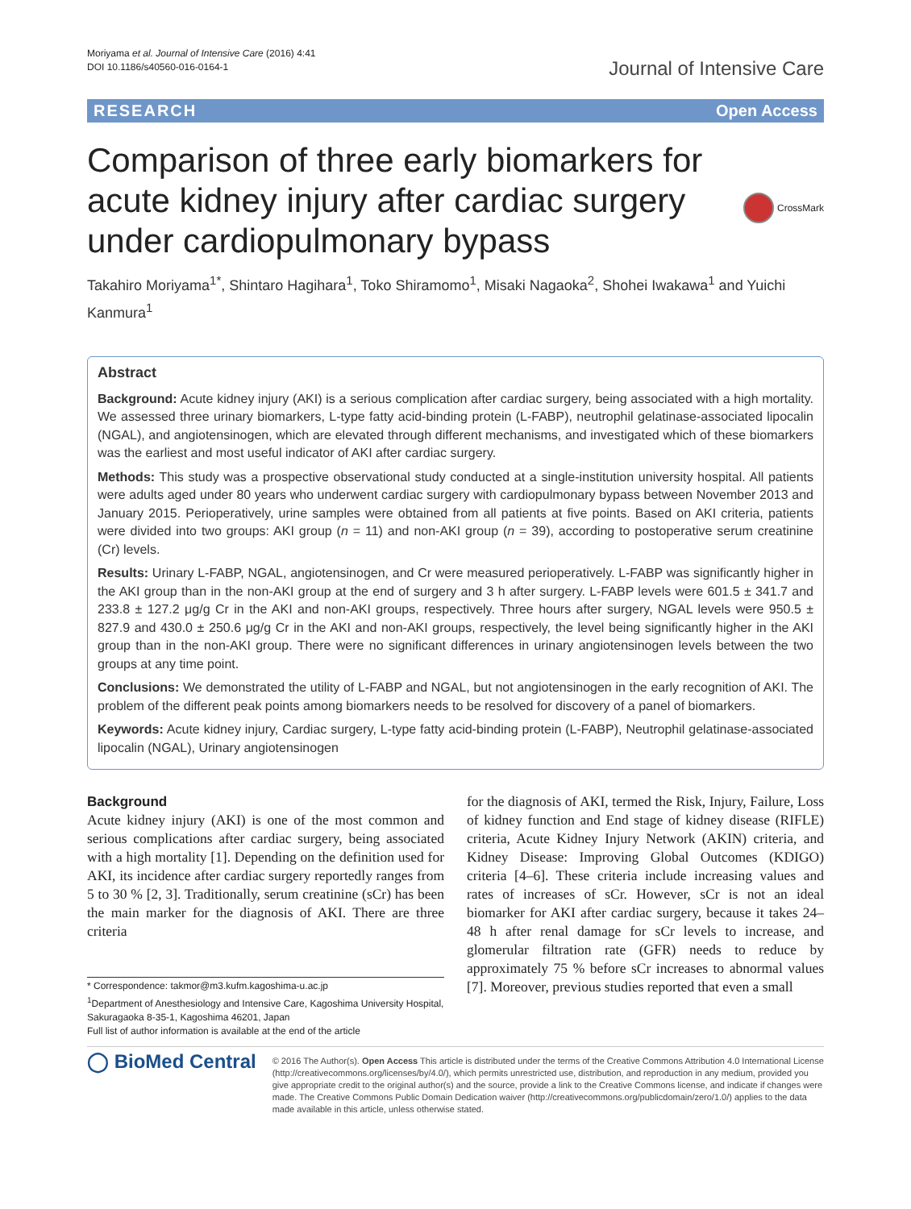Moriyama et al. Journal of Intensive Care (2016) 4:41
DOI 10.1186/s40560-016-0164-1
Journal of Intensive Care
RESEARCH Open Access
Comparison of three early biomarkers for acute kidney injury after cardiac surgery under cardiopulmonary bypass
CrossMark
Takahiro Moriyama<sup>1*</sup>, Shintaro Hagihara<sup>1</sup>, Toko Shiramomo<sup>1</sup>, Misaki Nagaoka<sup>2</sup>, Shohei Iwakawa<sup>1</sup> and Yuichi Kanmura<sup>1</sup>
Abstract
Background: Acute kidney injury (AKI) is a serious complication after cardiac surgery, being associated with a high mortality. We assessed three urinary biomarkers, L-type fatty acid-binding protein (L-FABP), neutrophil gelatinase-associated lipocalin (NGAL), and angiotensinogen, which are elevated through different mechanisms, and investigated which of these biomarkers was the earliest and most useful indicator of AKI after cardiac surgery.
Methods: This study was a prospective observational study conducted at a single-institution university hospital. All patients were adults aged under 80 years who underwent cardiac surgery with cardiopulmonary bypass between November 2013 and January 2015. Perioperatively, urine samples were obtained from all patients at five points. Based on AKI criteria, patients were divided into two groups: AKI group (n = 11) and non-AKI group (n = 39), according to postoperative serum creatinine (Cr) levels.
Results: Urinary L-FABP, NGAL, angiotensinogen, and Cr were measured perioperatively. L-FABP was significantly higher in the AKI group than in the non-AKI group at the end of surgery and 3 h after surgery. L-FABP levels were 601.5 ± 341.7 and 233.8 ± 127.2 μg/g Cr in the AKI and non-AKI groups, respectively. Three hours after surgery, NGAL levels were 950.5 ± 827.9 and 430.0 ± 250.6 μg/g Cr in the AKI and non-AKI groups, respectively, the level being significantly higher in the AKI group than in the non-AKI group. There were no significant differences in urinary angiotensinogen levels between the two groups at any time point.
Conclusions: We demonstrated the utility of L-FABP and NGAL, but not angiotensinogen in the early recognition of AKI. The problem of the different peak points among biomarkers needs to be resolved for discovery of a panel of biomarkers.
Keywords: Acute kidney injury, Cardiac surgery, L-type fatty acid-binding protein (L-FABP), Neutrophil gelatinase-associated lipocalin (NGAL), Urinary angiotensinogen
Background
Acute kidney injury (AKI) is one of the most common and serious complications after cardiac surgery, being associated with a high mortality [1]. Depending on the definition used for AKI, its incidence after cardiac surgery reportedly ranges from 5 to 30 % [2, 3]. Traditionally, serum creatinine (sCr) has been the main marker for the diagnosis of AKI. There are three criteria
* Correspondence: takmor@m3.kufm.kagoshima-u.ac.jp
<sup>1</sup> Department of Anesthesiology and Intensive Care, Kagoshima University Hospital, Sakuragaoka 8-35-1, Kagoshima 46201, Japan
Full list of author information is available at the end of the article
for the diagnosis of AKI, termed the Risk, Injury, Failure, Loss of kidney function and End stage of kidney disease (RIFLE) criteria, Acute Kidney Injury Network (AKIN) criteria, and Kidney Disease: Improving Global Outcomes (KDIGO) criteria [4–6]. These criteria include increasing values and rates of increases of sCr. However, sCr is not an ideal biomarker for AKI after cardiac surgery, because it takes 24–48 h after renal damage for sCr levels to increase, and glomerular filtration rate (GFR) needs to reduce by approximately 75 % before sCr increases to abnormal values [7]. Moreover, previous studies reported that even a small
◯ BioMed Central
© 2016 The Author(s). Open Access This article is distributed under the terms of the Creative Commons Attribution 4.0 International License (http://creativecommons.org/licenses/by/4.0/), which permits unrestricted use, distribution, and reproduction in any medium, provided you give appropriate credit to the original author(s) and the source, provide a link to the Creative Commons license, and indicate if changes were made. The Creative Commons Public Domain Dedication waiver (http://creativecommons.org/publicdomain/zero/1.0/) applies to the data made available in this article, unless otherwise stated.